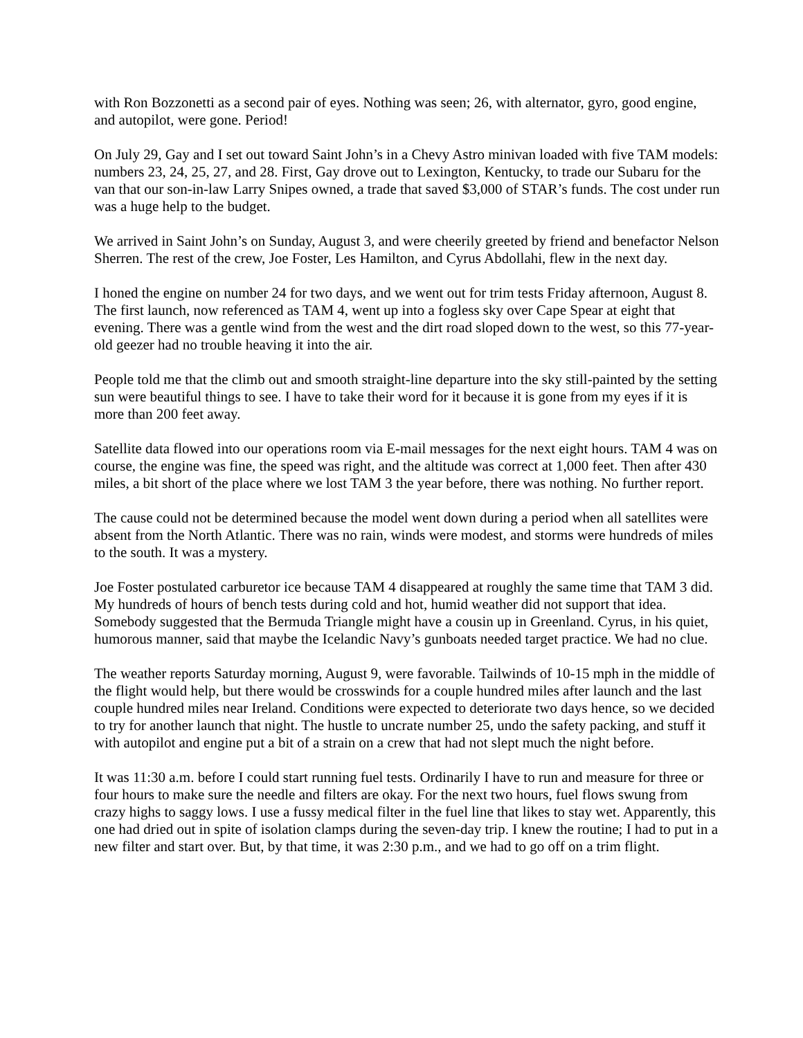with Ron Bozzonetti as a second pair of eyes. Nothing was seen; 26, with alternator, gyro, good engine, and autopilot, were gone. Period!
On July 29, Gay and I set out toward Saint John’s in a Chevy Astro minivan loaded with five TAM models: numbers 23, 24, 25, 27, and 28. First, Gay drove out to Lexington, Kentucky, to trade our Subaru for the van that our son-in-law Larry Snipes owned, a trade that saved $3,000 of STAR’s funds. The cost under run was a huge help to the budget.
We arrived in Saint John’s on Sunday, August 3, and were cheerily greeted by friend and benefactor Nelson Sherren. The rest of the crew, Joe Foster, Les Hamilton, and Cyrus Abdollahi, flew in the next day.
I honed the engine on number 24 for two days, and we went out for trim tests Friday afternoon, August 8. The first launch, now referenced as TAM 4, went up into a fogless sky over Cape Spear at eight that evening. There was a gentle wind from the west and the dirt road sloped down to the west, so this 77-year-old geezer had no trouble heaving it into the air.
People told me that the climb out and smooth straight-line departure into the sky still-painted by the setting sun were beautiful things to see. I have to take their word for it because it is gone from my eyes if it is more than 200 feet away.
Satellite data flowed into our operations room via E-mail messages for the next eight hours. TAM 4 was on course, the engine was fine, the speed was right, and the altitude was correct at 1,000 feet. Then after 430 miles, a bit short of the place where we lost TAM 3 the year before, there was nothing. No further report.
The cause could not be determined because the model went down during a period when all satellites were absent from the North Atlantic. There was no rain, winds were modest, and storms were hundreds of miles to the south. It was a mystery.
Joe Foster postulated carburetor ice because TAM 4 disappeared at roughly the same time that TAM 3 did. My hundreds of hours of bench tests during cold and hot, humid weather did not support that idea. Somebody suggested that the Bermuda Triangle might have a cousin up in Greenland. Cyrus, in his quiet, humorous manner, said that maybe the Icelandic Navy’s gunboats needed target practice. We had no clue.
The weather reports Saturday morning, August 9, were favorable. Tailwinds of 10-15 mph in the middle of the flight would help, but there would be crosswinds for a couple hundred miles after launch and the last couple hundred miles near Ireland. Conditions were expected to deteriorate two days hence, so we decided to try for another launch that night. The hustle to uncrate number 25, undo the safety packing, and stuff it with autopilot and engine put a bit of a strain on a crew that had not slept much the night before.
It was 11:30 a.m. before I could start running fuel tests. Ordinarily I have to run and measure for three or four hours to make sure the needle and filters are okay. For the next two hours, fuel flows swung from crazy highs to saggy lows. I use a fussy medical filter in the fuel line that likes to stay wet. Apparently, this one had dried out in spite of isolation clamps during the seven-day trip. I knew the routine; I had to put in a new filter and start over. But, by that time, it was 2:30 p.m., and we had to go off on a trim flight.